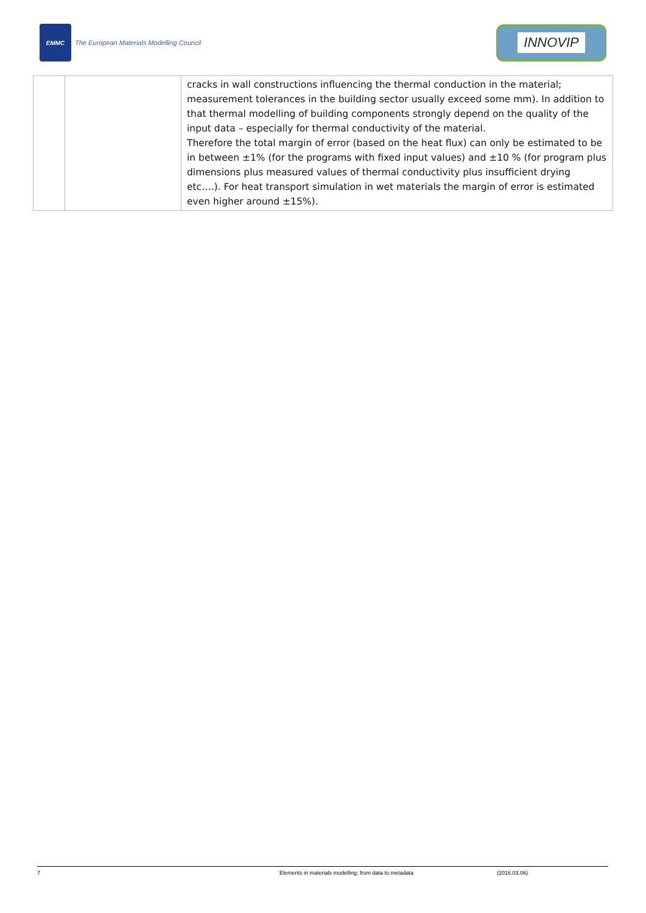EMMC
The European Materials Modelling Council
INNOVIP
| | | cracks in wall constructions influencing the thermal conduction in the material; measurement tolerances in the building sector usually exceed some mm). In addition to that thermal modelling of building components strongly depend on the quality of the input data – especially for thermal conductivity of the material. Therefore the total margin of error (based on the heat flux) can only be estimated to be in between ±1% (for the programs with fixed input values) and ±10 % (for program plus dimensions plus measured values of thermal conductivity plus insufficient drying etc….). For heat transport simulation in wet materials the margin of error is estimated even higher around ±15%). |
7 `Elements in materials modelling: from data to metadata (2016.03.06)